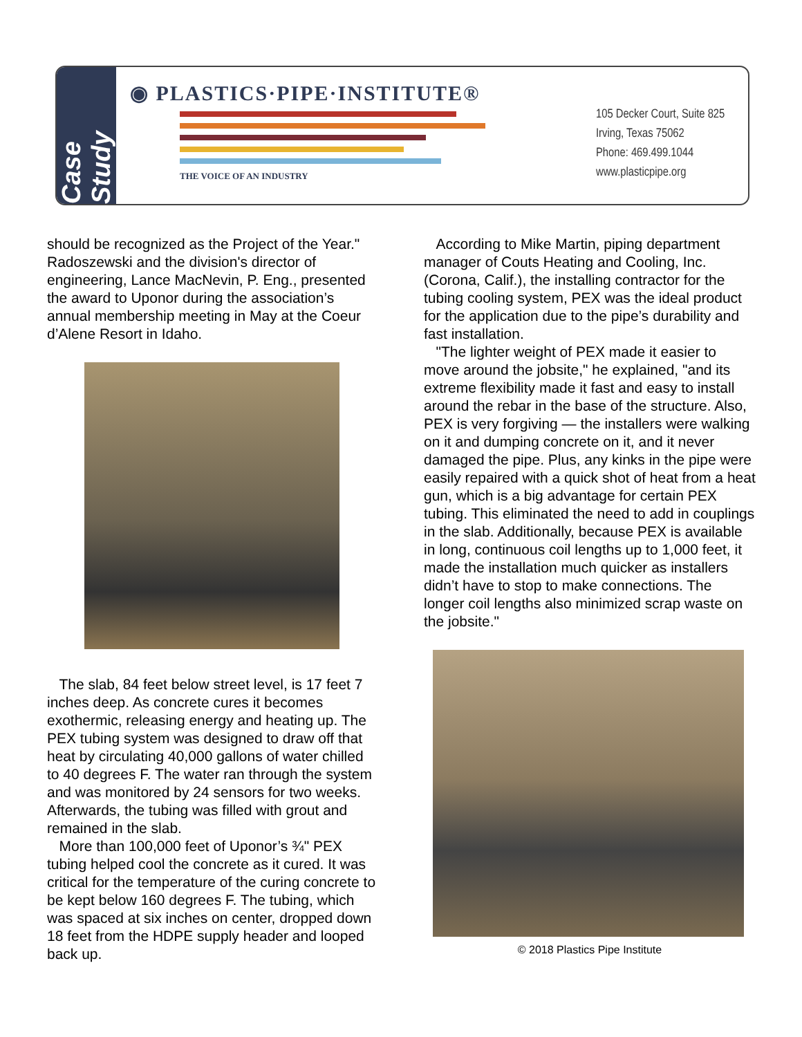Case Study
◉ PLASTICS·PIPE·INSTITUTE®
THE VOICE OF AN INDUSTRY
105 Decker Court, Suite 825
Irving, Texas 75062
Phone: 469.499.1044
www.plasticpipe.org
should be recognized as the Project of the Year." Radoszewski and the division's director of engineering, Lance MacNevin, P. Eng., presented the award to Uponor during the association’s annual membership meeting in May at the Coeur d’Alene Resort in Idaho.
The slab, 84 feet below street level, is 17 feet 7 inches deep. As concrete cures it becomes exothermic, releasing energy and heating up. The PEX tubing system was designed to draw off that heat by circulating 40,000 gallons of water chilled to 40 degrees F. The water ran through the system and was monitored by 24 sensors for two weeks. Afterwards, the tubing was filled with grout and remained in the slab.
More than 100,000 feet of Uponor’s ¾" PEX tubing helped cool the concrete as it cured. It was critical for the temperature of the curing concrete to be kept below 160 degrees F. The tubing, which was spaced at six inches on center, dropped down 18 feet from the HDPE supply header and looped back up.
According to Mike Martin, piping department manager of Couts Heating and Cooling, Inc. (Corona, Calif.), the installing contractor for the tubing cooling system, PEX was the ideal product for the application due to the pipe’s durability and fast installation.
"The lighter weight of PEX made it easier to move around the jobsite," he explained, "and its extreme flexibility made it fast and easy to install around the rebar in the base of the structure. Also, PEX is very forgiving — the installers were walking on it and dumping concrete on it, and it never damaged the pipe. Plus, any kinks in the pipe were easily repaired with a quick shot of heat from a heat gun, which is a big advantage for certain PEX tubing. This eliminated the need to add in couplings in the slab. Additionally, because PEX is available in long, continuous coil lengths up to 1,000 feet, it made the installation much quicker as installers didn’t have to stop to make connections. The longer coil lengths also minimized scrap waste on the jobsite."
© 2018 Plastics Pipe Institute